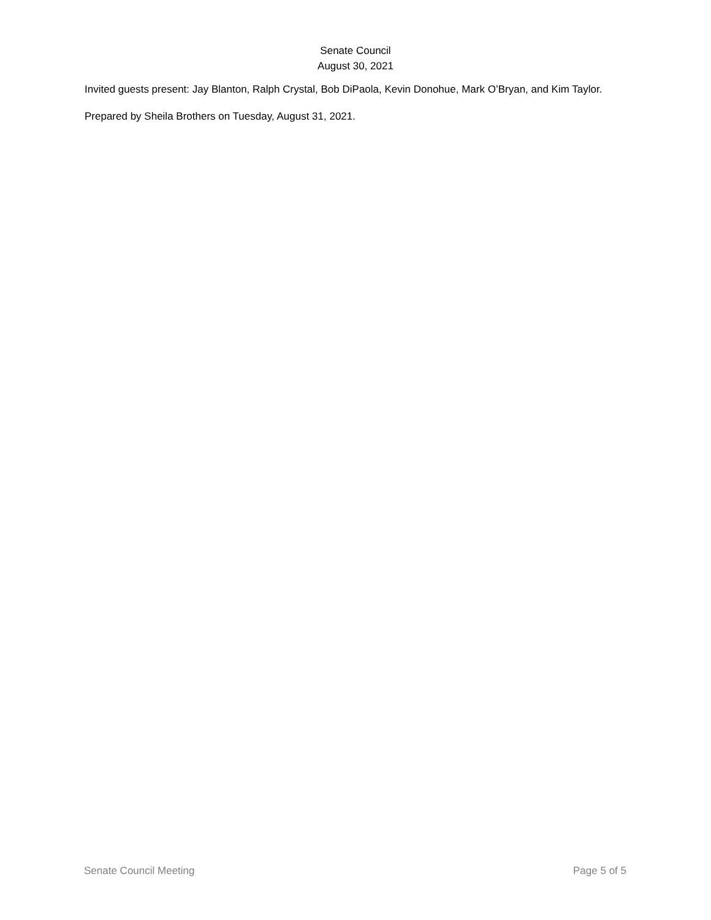Senate Council
August 30, 2021
Invited guests present: Jay Blanton, Ralph Crystal, Bob DiPaola, Kevin Donohue, Mark O’Bryan, and Kim Taylor.
Prepared by Sheila Brothers on Tuesday, August 31, 2021.
Senate Council Meeting Page 5 of 5